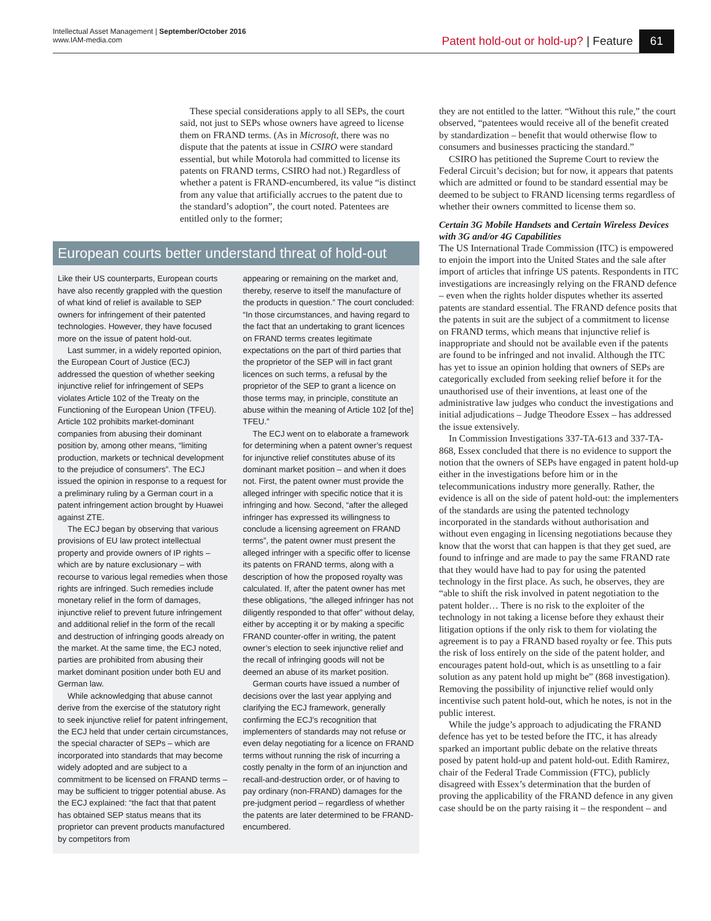Intellectual Asset Management | September/October 2016
www.IAM-media.com
Patent hold-out or hold-up? | Feature 61
These special considerations apply to all SEPs, the court said, not just to SEPs whose owners have agreed to license them on FRAND terms. (As in Microsoft, there was no dispute that the patents at issue in CSIRO were standard essential, but while Motorola had committed to license its patents on FRAND terms, CSIRO had not.) Regardless of whether a patent is FRAND-encumbered, its value “is distinct from any value that artificially accrues to the patent due to the standard’s adoption”, the court noted. Patentees are entitled only to the former;
European courts better understand threat of hold-out
Like their US counterparts, European courts have also recently grappled with the question of what kind of relief is available to SEP owners for infringement of their patented technologies. However, they have focused more on the issue of patent hold-out.
Last summer, in a widely reported opinion, the European Court of Justice (ECJ) addressed the question of whether seeking injunctive relief for infringement of SEPs violates Article 102 of the Treaty on the Functioning of the European Union (TFEU). Article 102 prohibits market-dominant companies from abusing their dominant position by, among other means, “limiting production, markets or technical development to the prejudice of consumers”. The ECJ issued the opinion in response to a request for a preliminary ruling by a German court in a patent infringement action brought by Huawei against ZTE.
The ECJ began by observing that various provisions of EU law protect intellectual property and provide owners of IP rights – which are by nature exclusionary – with recourse to various legal remedies when those rights are infringed. Such remedies include monetary relief in the form of damages, injunctive relief to prevent future infringement and additional relief in the form of the recall and destruction of infringing goods already on the market. At the same time, the ECJ noted, parties are prohibited from abusing their market dominant position under both EU and German law.
While acknowledging that abuse cannot derive from the exercise of the statutory right to seek injunctive relief for patent infringement, the ECJ held that under certain circumstances, the special character of SEPs – which are incorporated into standards that may become widely adopted and are subject to a commitment to be licensed on FRAND terms – may be sufficient to trigger potential abuse. As the ECJ explained: “the fact that that patent has obtained SEP status means that its proprietor can prevent products manufactured by competitors from
appearing or remaining on the market and, thereby, reserve to itself the manufacture of the products in question.” The court concluded: “In those circumstances, and having regard to the fact that an undertaking to grant licences on FRAND terms creates legitimate expectations on the part of third parties that the proprietor of the SEP will in fact grant licences on such terms, a refusal by the proprietor of the SEP to grant a licence on those terms may, in principle, constitute an abuse within the meaning of Article 102 [of the] TFEU.”
The ECJ went on to elaborate a framework for determining when a patent owner’s request for injunctive relief constitutes abuse of its dominant market position – and when it does not. First, the patent owner must provide the alleged infringer with specific notice that it is infringing and how. Second, “after the alleged infringer has expressed its willingness to conclude a licensing agreement on FRAND terms”, the patent owner must present the alleged infringer with a specific offer to license its patents on FRAND terms, along with a description of how the proposed royalty was calculated. If, after the patent owner has met these obligations, “the alleged infringer has not diligently responded to that offer” without delay, either by accepting it or by making a specific FRAND counter-offer in writing, the patent owner’s election to seek injunctive relief and the recall of infringing goods will not be deemed an abuse of its market position.
German courts have issued a number of decisions over the last year applying and clarifying the ECJ framework, generally confirming the ECJ’s recognition that implementers of standards may not refuse or even delay negotiating for a licence on FRAND terms without running the risk of incurring a costly penalty in the form of an injunction and recall-and-destruction order, or of having to pay ordinary (non-FRAND) damages for the pre-judgment period – regardless of whether the patents are later determined to be FRAND-encumbered.
they are not entitled to the latter. “Without this rule,” the court observed, “patentees would receive all of the benefit created by standardization – benefit that would otherwise flow to consumers and businesses practicing the standard.”
CSIRO has petitioned the Supreme Court to review the Federal Circuit’s decision; but for now, it appears that patents which are admitted or found to be standard essential may be deemed to be subject to FRAND licensing terms regardless of whether their owners committed to license them so.
Certain 3G Mobile Handsets and Certain Wireless Devices with 3G and/or 4G Capabilities
The US International Trade Commission (ITC) is empowered to enjoin the import into the United States and the sale after import of articles that infringe US patents. Respondents in ITC investigations are increasingly relying on the FRAND defence – even when the rights holder disputes whether its asserted patents are standard essential. The FRAND defence posits that the patents in suit are the subject of a commitment to license on FRAND terms, which means that injunctive relief is inappropriate and should not be available even if the patents are found to be infringed and not invalid. Although the ITC has yet to issue an opinion holding that owners of SEPs are categorically excluded from seeking relief before it for the unauthorised use of their inventions, at least one of the administrative law judges who conduct the investigations and initial adjudications – Judge Theodore Essex – has addressed the issue extensively.
In Commission Investigations 337-TA-613 and 337-TA-868, Essex concluded that there is no evidence to support the notion that the owners of SEPs have engaged in patent hold-up either in the investigations before him or in the telecommunications industry more generally. Rather, the evidence is all on the side of patent hold-out: the implementers of the standards are using the patented technology incorporated in the standards without authorisation and without even engaging in licensing negotiations because they know that the worst that can happen is that they get sued, are found to infringe and are made to pay the same FRAND rate that they would have had to pay for using the patented technology in the first place. As such, he observes, they are “able to shift the risk involved in patent negotiation to the patent holder… There is no risk to the exploiter of the technology in not taking a license before they exhaust their litigation options if the only risk to them for violating the agreement is to pay a FRAND based royalty or fee. This puts the risk of loss entirely on the side of the patent holder, and encourages patent hold-out, which is as unsettling to a fair solution as any patent hold up might be” (868 investigation). Removing the possibility of injunctive relief would only incentivise such patent hold-out, which he notes, is not in the public interest.
While the judge’s approach to adjudicating the FRAND defence has yet to be tested before the ITC, it has already sparked an important public debate on the relative threats posed by patent hold-up and patent hold-out. Edith Ramirez, chair of the Federal Trade Commission (FTC), publicly disagreed with Essex’s determination that the burden of proving the applicability of the FRAND defence in any given case should be on the party raising it – the respondent – and